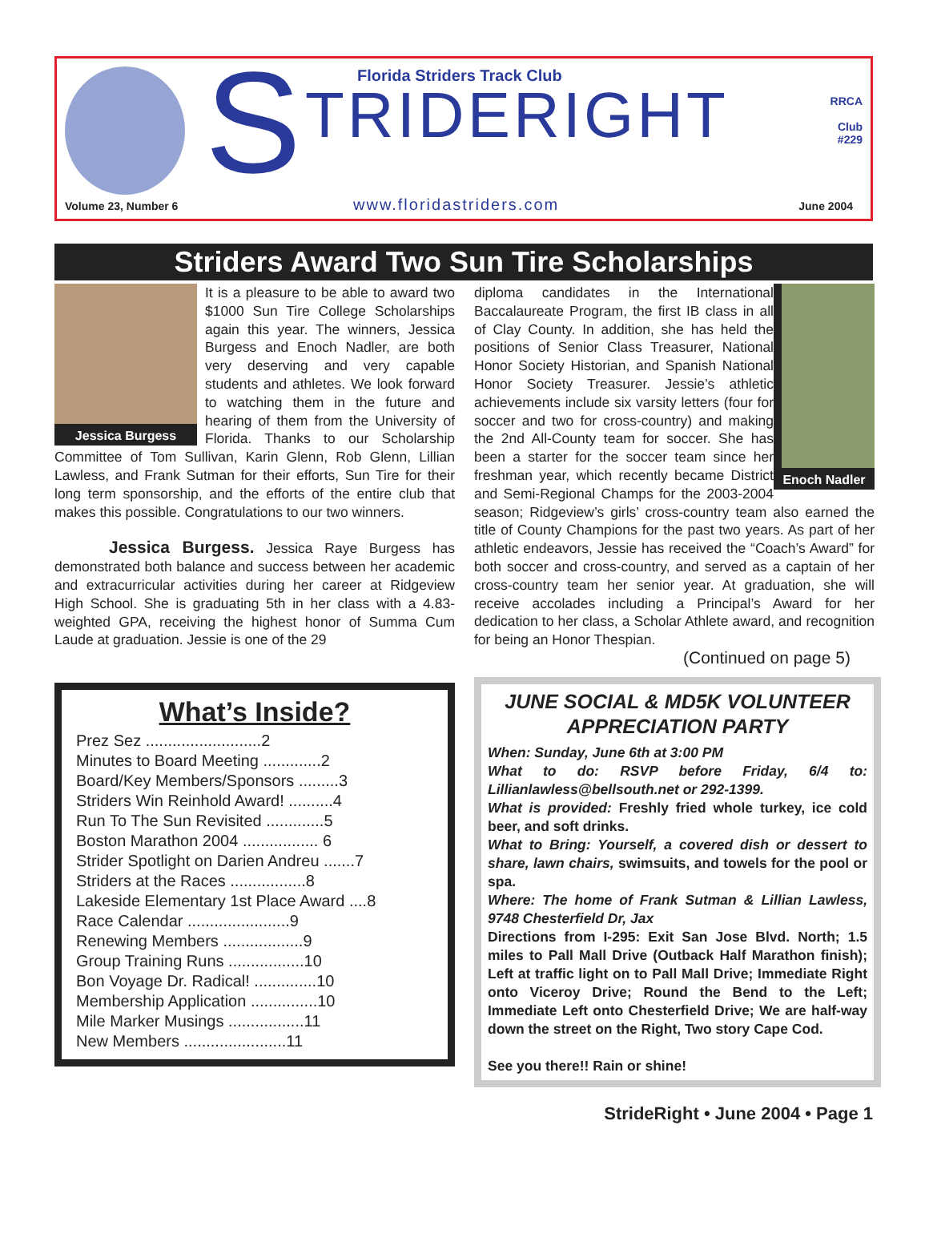S Florida Striders Track Club
TRIDERIGHT
www.floridastriders.com
RRCA
Club
#229
Volume 23, Number 6 June 2004
Striders Award Two Sun Tire Scholarships
Jessica Burgess
It is a pleasure to be able to award two $1000 Sun Tire College Scholarships again this year. The winners, Jessica Burgess and Enoch Nadler, are both very deserving and very capable students and athletes. We look forward to watching them in the future and hearing of them from the University of Florida. Thanks to our Scholarship Committee of Tom Sullivan, Karin Glenn, Rob Glenn, Lillian Lawless, and Frank Sutman for their efforts, Sun Tire for their long term sponsorship, and the efforts of the entire club that makes this possible. Congratulations to our two winners.
Jessica Burgess. Jessica Raye Burgess has demonstrated both balance and success between her academic and extracurricular activities during her career at Ridgeview High School. She is graduating 5th in her class with a 4.83-weighted GPA, receiving the highest honor of Summa Cum Laude at graduation. Jessie is one of the 29
What’s Inside?
Prez Sez ..........................2
Minutes to Board Meeting .............2
Board/Key Members/Sponsors .........3
Striders Win Reinhold Award! ..........4
Run To The Sun Revisited .............5
Boston Marathon 2004 ................. 6
Strider Spotlight on Darien Andreu .......7
Striders at the Races .................8
Lakeside Elementary 1st Place Award ....8
Race Calendar .......................9
Renewing Members ..................9
Group Training Runs .................10
Bon Voyage Dr. Radical! ..............10
Membership Application ...............10
Mile Marker Musings .................11
New Members .......................11
Enoch Nadler
diploma candidates in the International Baccalaureate Program, the first IB class in all of Clay County. In addition, she has held the positions of Senior Class Treasurer, National Honor Society Historian, and Spanish National Honor Society Treasurer. Jessie’s athletic achievements include six varsity letters (four for soccer and two for cross-country) and making the 2nd All-County team for soccer. She has been a starter for the soccer team since her freshman year, which recently became District and Semi-Regional Champs for the 2003-2004 season; Ridgeview’s girls’ cross-country team also earned the title of County Champions for the past two years. As part of her athletic endeavors, Jessie has received the “Coach’s Award” for both soccer and cross-country, and served as a captain of her cross-country team her senior year. At graduation, she will receive accolades including a Principal’s Award for her dedication to her class, a Scholar Athlete award, and recognition for being an Honor Thespian.
(Continued on page 5)
JUNE SOCIAL & MD5K VOLUNTEER APPRECIATION PARTY
When: Sunday, June 6th at 3:00 PM
What to do: RSVP before Friday, 6/4 to: Lillianlawless@bellsouth.net or 292-1399.
What is provided: Freshly fried whole turkey, ice cold beer, and soft drinks.
What to Bring: Yourself, a covered dish or dessert to share, lawn chairs, swimsuits, and towels for the pool or spa.
Where: The home of Frank Sutman & Lillian Lawless, 9748 Chesterfield Dr, Jax
Directions from I-295: Exit San Jose Blvd. North; 1.5 miles to Pall Mall Drive (Outback Half Marathon finish); Left at traffic light on to Pall Mall Drive; Immediate Right onto Viceroy Drive; Round the Bend to the Left; Immediate Left onto Chesterfield Drive; We are half-way down the street on the Right, Two story Cape Cod.
See you there!! Rain or shine!
StrideRight • June 2004 • Page 1